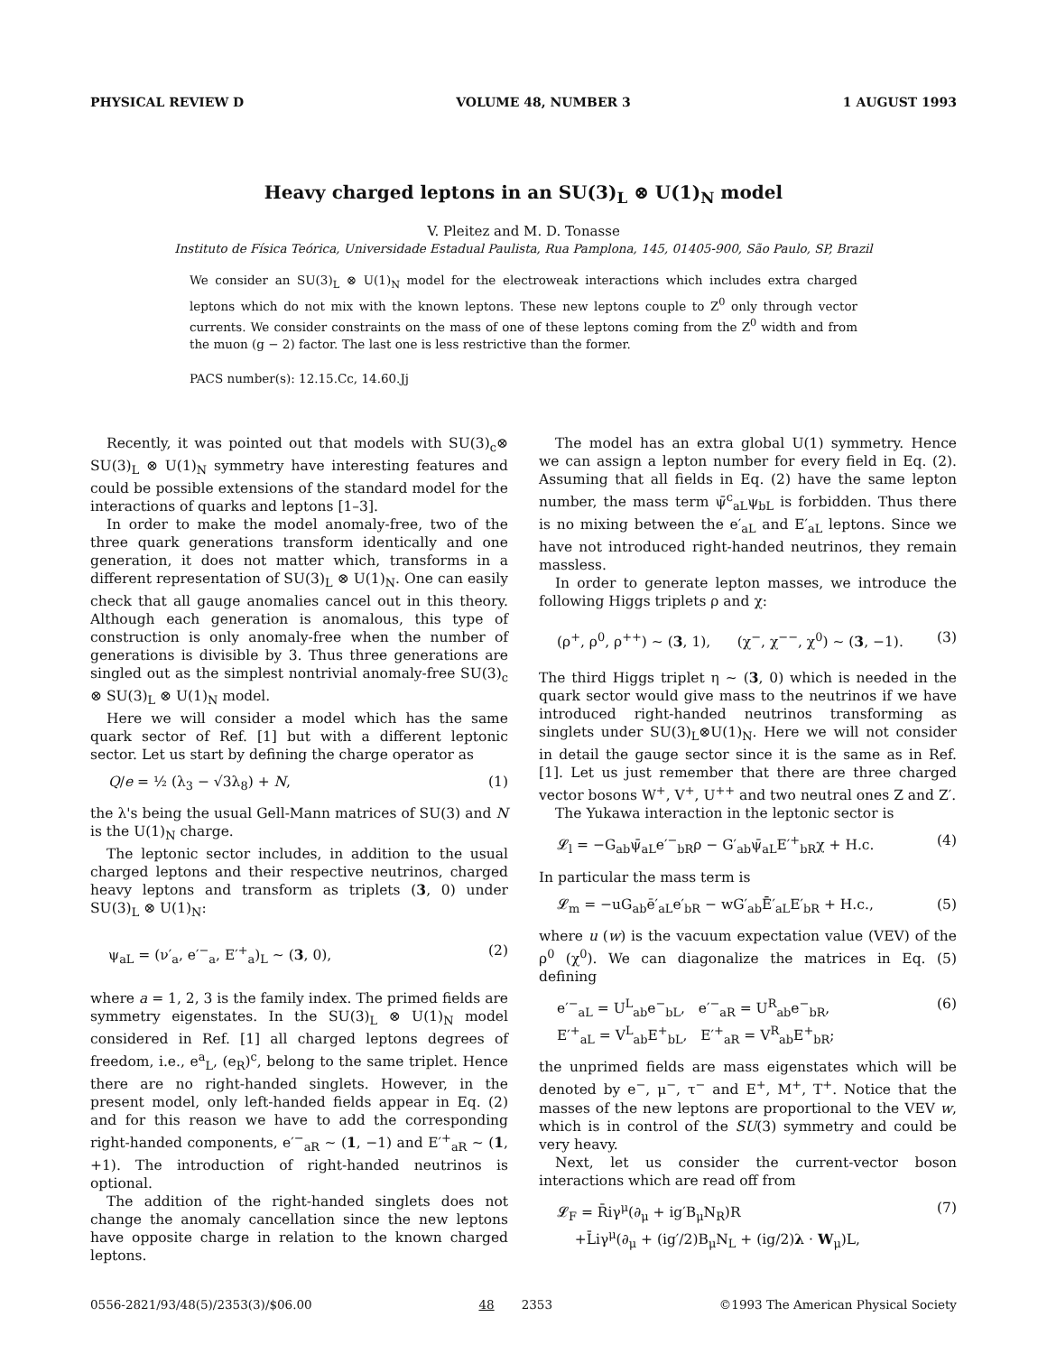PHYSICAL REVIEW D VOLUME 48, NUMBER 3 1 AUGUST 1993
Heavy charged leptons in an SU(3)<sub>L</sub> ⊗ U(1)<sub>N</sub> model
V. Pleitez and M. D. Tonasse
Instituto de Física Teórica, Universidade Estadual Paulista, Rua Pamplona, 145, 01405-900, São Paulo, SP, Brazil
We consider an SU(3)<sub>L</sub> ⊗ U(1)<sub>N</sub> model for the electroweak interactions which includes extra charged leptons which do not mix with the known leptons. These new leptons couple to Z<sup>0</sup> only through vector currents. We consider constraints on the mass of one of these leptons coming from the Z<sup>0</sup> width and from the muon (g − 2) factor. The last one is less restrictive than the former.
PACS number(s): 12.15.Cc, 14.60.Jj
Recently, it was pointed out that models with SU(3)<sub>c</sub>⊗ SU(3)<sub>L</sub> ⊗ U(1)<sub>N</sub> symmetry have interesting features and could be possible extensions of the standard model for the interactions of quarks and leptons [1–3].
In order to make the model anomaly-free, two of the three quark generations transform identically and one generation, it does not matter which, transforms in a different representation of SU(3)<sub>L</sub> ⊗ U(1)<sub>N</sub>. One can easily check that all gauge anomalies cancel out in this theory. Although each generation is anomalous, this type of construction is only anomaly-free when the number of generations is divisible by 3. Thus three generations are singled out as the simplest nontrivial anomaly-free SU(3)<sub>c</sub> ⊗ SU(3)<sub>L</sub> ⊗ U(1)<sub>N</sub> model.
Here we will consider a model which has the same quark sector of Ref. [1] but with a different leptonic sector. Let us start by defining the charge operator as
Q/e = ½ (λ<sub>3</sub> − √3λ<sub>8</sub>) + N, (1)
the λ's being the usual Gell-Mann matrices of SU(3) and N is the U(1)<sub>N</sub> charge.
The leptonic sector includes, in addition to the usual charged leptons and their respective neutrinos, charged heavy leptons and transform as triplets (3, 0) under SU(3)<sub>L</sub> ⊗ U(1)<sub>N</sub>:
ψ<sub>aL</sub> = (ν′<sub>a</sub>, e′<sup>−</sup><sub>a</sub>, E′<sup>+</sup><sub>a</sub>)<sub>L</sub> ∼ (3, 0), (2)
where a = 1, 2, 3 is the family index. The primed fields are symmetry eigenstates. In the SU(3)<sub>L</sub> ⊗ U(1)<sub>N</sub> model considered in Ref. [1] all charged leptons degrees of freedom, i.e., e<sup>a</sup><sub>L</sub>, (e<sub>R</sub>)<sup>c</sup>, belong to the same triplet. Hence there are no right-handed singlets. However, in the present model, only left-handed fields appear in Eq. (2) and for this reason we have to add the corresponding right-handed components, e′<sup>−</sup><sub>aR</sub> ∼ (1, −1) and E′<sup>+</sup><sub>aR</sub> ∼ (1, +1). The introduction of right-handed neutrinos is optional.
The addition of the right-handed singlets does not change the anomaly cancellation since the new leptons have opposite charge in relation to the known charged leptons.
The model has an extra global U(1) symmetry. Hence we can assign a lepton number for every field in Eq. (2). Assuming that all fields in Eq. (2) have the same lepton number, the mass term ψ̄<sup>c</sup><sub>aL</sub>ψ<sub>bL</sub> is forbidden. Thus there is no mixing between the e′<sub>aL</sub> and E′<sub>aL</sub> leptons. Since we have not introduced right-handed neutrinos, they remain massless.
In order to generate lepton masses, we introduce the following Higgs triplets ρ and χ:
(ρ<sup>+</sup>, ρ<sup>0</sup>, ρ<sup>++</sup>) ∼ (3, 1), (χ<sup>−</sup>, χ<sup>−−</sup>, χ<sup>0</sup>) ∼ (3, −1). (3)
The third Higgs triplet η ∼ (3, 0) which is needed in the quark sector would give mass to the neutrinos if we have introduced right-handed neutrinos transforming as singlets under SU(3)<sub>L</sub>⊗U(1)<sub>N</sub>. Here we will not consider in detail the gauge sector since it is the same as in Ref. [1]. Let us just remember that there are three charged vector bosons W<sup>+</sup>, V<sup>+</sup>, U<sup>++</sup> and two neutral ones Z and Z′.
The Yukawa interaction in the leptonic sector is
𝓛<sub>l</sub> = −G<sub>ab</sub>ψ̄<sub>aL</sub>e′<sup>−</sup><sub>bR</sub>ρ − G′<sub>ab</sub>ψ̄<sub>aL</sub>E′<sup>+</sup><sub>bR</sub>χ + H.c. (4)
In particular the mass term is
𝓛<sub>m</sub> = −uG<sub>ab</sub>ē′<sub>aL</sub>e′<sub>bR</sub> − wG′<sub>ab</sub>Ē′<sub>aL</sub>E′<sub>bR</sub> + H.c., (5)
where u (w) is the vacuum expectation value (VEV) of the ρ<sup>0</sup> (χ<sup>0</sup>). We can diagonalize the matrices in Eq. (5) defining
e′<sup>−</sup><sub>aL</sub> = U<sup>L</sup><sub>ab</sub>e<sup>−</sup><sub>bL</sub>, e′<sup>−</sup><sub>aR</sub> = U<sup>R</sup><sub>ab</sub>e<sup>−</sup><sub>bR</sub>,
E′<sup>+</sup><sub>aL</sub> = V<sup>L</sup><sub>ab</sub>E<sup>+</sup><sub>bL</sub>, E′<sup>+</sup><sub>aR</sub> = V<sup>R</sup><sub>ab</sub>E<sup>+</sup><sub>bR</sub>; (6)
the unprimed fields are mass eigenstates which will be denoted by e<sup>−</sup>, μ<sup>−</sup>, τ<sup>−</sup> and E<sup>+</sup>, M<sup>+</sup>, T<sup>+</sup>. Notice that the masses of the new leptons are proportional to the VEV w, which is in control of the SU(3) symmetry and could be very heavy.
Next, let us consider the current-vector boson interactions which are read off from
𝓛<sub>F</sub> = R̄iγ<sup>μ</sup>(∂<sub>μ</sub> + ig′B<sub>μ</sub>N<sub>R</sub>)R
+L̄iγ<sup>μ</sup>(∂<sub>μ</sub> + (ig′/2)B<sub>μ</sub>N<sub>L</sub> + (ig/2)λ · W<sub>μ</sub>)L, (7)
0556-2821/93/48(5)/2353(3)/$06.00 48 2353 ©1993 The American Physical Society